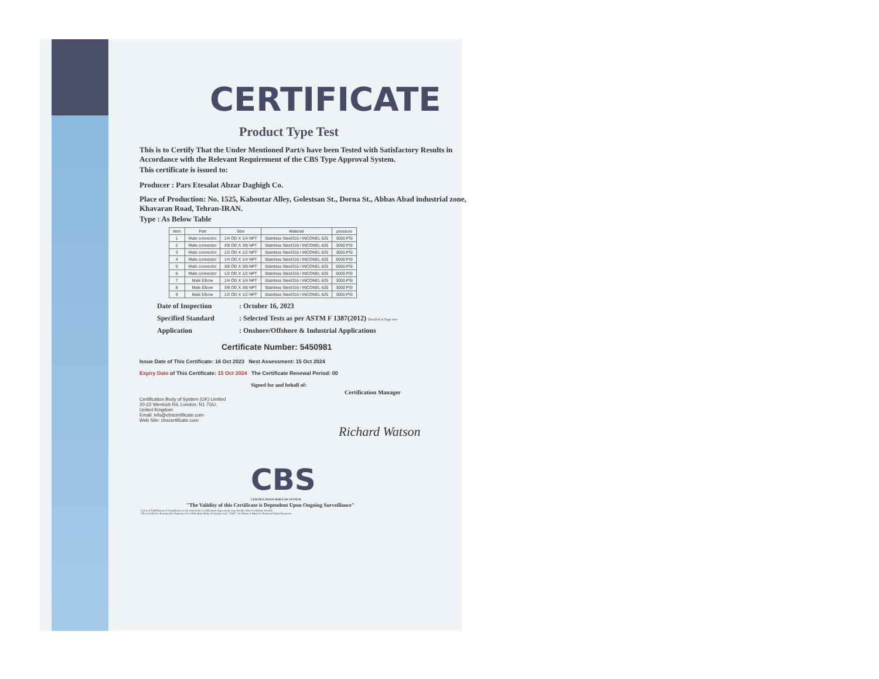CERTIFICATE
Product Type Test
This is to Certify That the Under Mentioned Part/s have been Tested with Satisfactory Results in Accordance with the Relevant Requirement of the CBS Type Approval System.
This certificate is issued to:
Producer : Pars Etesalat Abzar Daghigh Co.
Place of Production: No. 1525, Kaboutar Alley, Golestsan St., Dorna St., Abbas Abad industrial zone, Khavaran Road, Tehran-IRAN.
Type : As Below Table
| Item | Part | Size | Material | pressure |
| --- | --- | --- | --- | --- |
| 1 | Male connector | 1/4 OD X 1/4 NPT | Stainless Steel316 / INCONEL 625 | 3000 PSI |
| 2 | Male connector | 3/8 OD X 3/8 NPT | Stainless Steel316 / INCONEL 625 | 3000 PSI |
| 3 | Male connector | 1/2 OD X 1/2 NPT | Stainless Steel316 / INCONEL 625 | 3000 PSI |
| 4 | Male connector | 1/4 OD X 1/4 NPT | Stainless Steel316 / INCONEL 625 | 6000 PSI |
| 5 | Male connector | 3/8 OD X 3/8 NPT | Stainless Steel316 / INCONEL 625 | 6000 PSI |
| 6 | Male connector | 1/2 OD X 1/2 NPT | Stainless Steel316 / INCONEL 625 | 6000 PSI |
| 7 | Male Elbow | 1/4 OD X 1/4 NPT | Stainless Steel316 / INCONEL 625 | 3000 PSI |
| 8 | Male Elbow | 3/8 OD X 3/8 NPT | Stainless Steel316 / INCONEL 625 | 3000 PSI |
| 9 | Male Elbow | 1/2 OD X 1/2 NPT | Stainless Steel316 / INCONEL 625 | 3000 PSI |
Date of Inspection: October 16, 2023
Specified Standard: Selected Tests as per ASTM F 1387(2012) Detailed in Page two
Application: Onshore/Offshore & Industrial Applications
Certificate Number: 5450981
Issue Date of This Certificate: 16 Oct 2023 Next Assessment: 15 Oct 2024
Expiry Date of This Certificate: 15 Oct 2024 The Certificate Renewal Period: 00
Signed for and behalf of:
Certification Manager
Certification Body of System (UK) Limited
20-22 Wenlock Rd, London, N1 7GU,
United Kingdom
Email: info@cbscertificate.com
Web Site: cbscertificate.com
Richard Watson
CBS
CERTIFICATION BODY OF SYSTEM
"The Validity of this Certificate is Dependent Upon Ongoing Surveillance"
- Lack of Fulfillment of Conditions as Set Out in the Certification Agreement may Render this Certificate Invalid.
- The Certificate Remain the Property of Certification Body of System Ltd. "CBS", to Whom it Must be Returned Upon Requests.